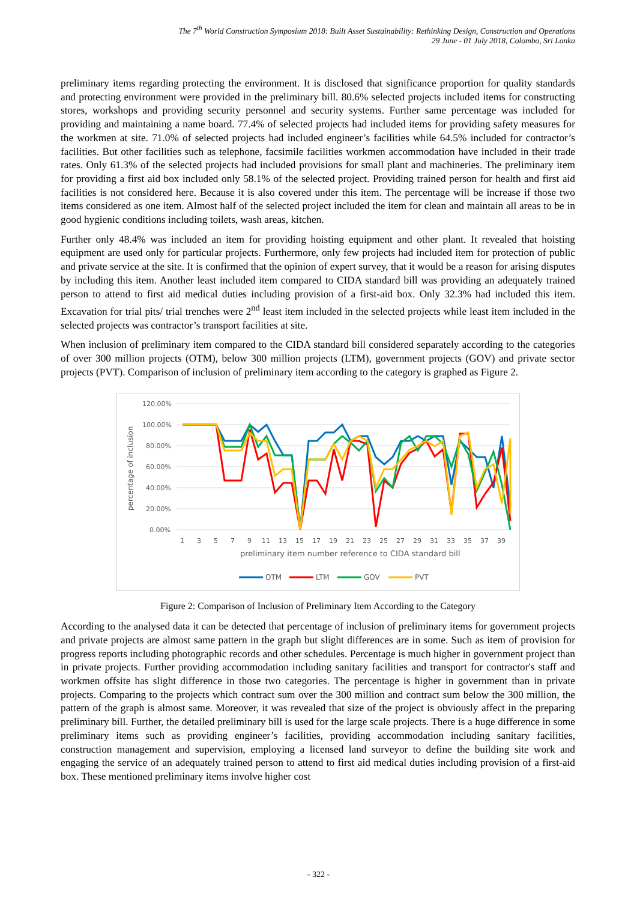The 7<sup>th</sup> World Construction Symposium 2018: Built Asset Sustainability: Rethinking Design, Construction and Operations
29 June - 01 July 2018, Colombo, Sri Lanka
preliminary items regarding protecting the environment. It is disclosed that significance proportion for quality standards and protecting environment were provided in the preliminary bill. 80.6% selected projects included items for constructing stores, workshops and providing security personnel and security systems. Further same percentage was included for providing and maintaining a name board. 77.4% of selected projects had included items for providing safety measures for the workmen at site. 71.0% of selected projects had included engineer’s facilities while 64.5% included for contractor’s facilities. But other facilities such as telephone, facsimile facilities workmen accommodation have included in their trade rates. Only 61.3% of the selected projects had included provisions for small plant and machineries. The preliminary item for providing a first aid box included only 58.1% of the selected project. Providing trained person for health and first aid facilities is not considered here. Because it is also covered under this item. The percentage will be increase if those two items considered as one item. Almost half of the selected project included the item for clean and maintain all areas to be in good hygienic conditions including toilets, wash areas, kitchen.
Further only 48.4% was included an item for providing hoisting equipment and other plant. It revealed that hoisting equipment are used only for particular projects. Furthermore, only few projects had included item for protection of public and private service at the site. It is confirmed that the opinion of expert survey, that it would be a reason for arising disputes by including this item. Another least included item compared to CIDA standard bill was providing an adequately trained person to attend to first aid medical duties including provision of a first-aid box. Only 32.3% had included this item. Excavation for trial pits/ trial trenches were 2<sup>nd</sup> least item included in the selected projects while least item included in the selected projects was contractor’s transport facilities at site.
When inclusion of preliminary item compared to the CIDA standard bill considered separately according to the categories of over 300 million projects (OTM), below 300 million projects (LTM), government projects (GOV) and private sector projects (PVT). Comparison of inclusion of preliminary item according to the category is graphed as Figure 2.
120.00%
100.00%
80.00%
60.00%
40.00%
20.00%
0.00%
percentage of inclusion
1
3
5
7
9
11
13
15
17
19
21
23
25
27
29
31
33
35
37
39
preliminary item number reference to CIDA standard bill
OTM
LTM
GOV
PVT
Figure 2: Comparison of Inclusion of Preliminary Item According to the Category
According to the analysed data it can be detected that percentage of inclusion of preliminary items for government projects and private projects are almost same pattern in the graph but slight differences are in some. Such as item of provision for progress reports including photographic records and other schedules. Percentage is much higher in government project than in private projects. Further providing accommodation including sanitary facilities and transport for contractor's staff and workmen offsite has slight difference in those two categories. The percentage is higher in government than in private projects. Comparing to the projects which contract sum over the 300 million and contract sum below the 300 million, the pattern of the graph is almost same. Moreover, it was revealed that size of the project is obviously affect in the preparing preliminary bill. Further, the detailed preliminary bill is used for the large scale projects. There is a huge difference in some preliminary items such as providing engineer’s facilities, providing accommodation including sanitary facilities, construction management and supervision, employing a licensed land surveyor to define the building site work and engaging the service of an adequately trained person to attend to first aid medical duties including provision of a first-aid box. These mentioned preliminary items involve higher cost
- 322 -